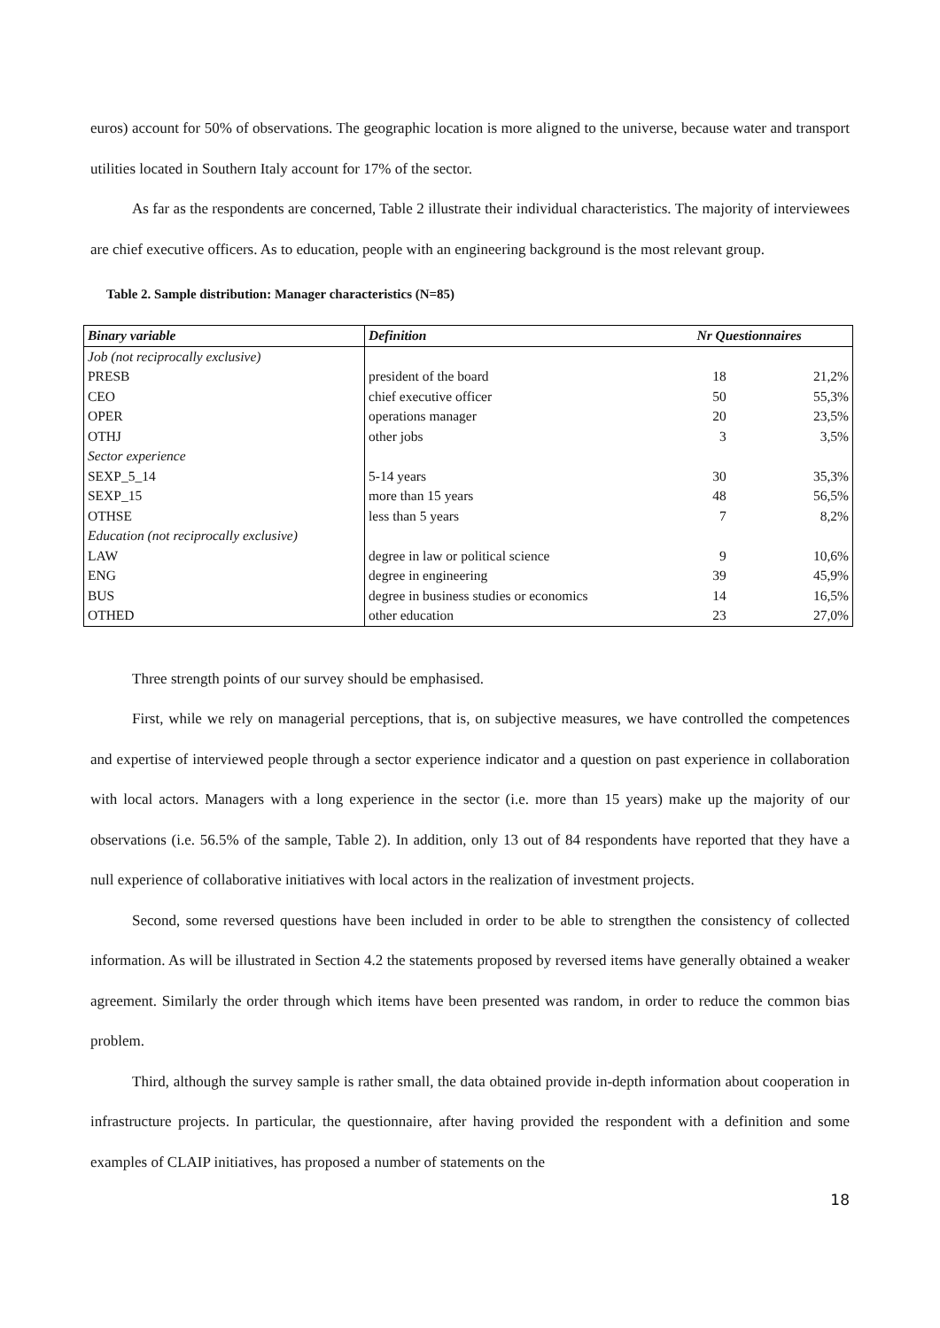euros) account for 50% of observations. The geographic location is more aligned to the universe, because water and transport utilities located in Southern Italy account for 17% of the sector.
As far as the respondents are concerned, Table 2 illustrate their individual characteristics. The majority of interviewees are chief executive officers. As to education, people with an engineering background is the most relevant group.
Table 2. Sample distribution: Manager characteristics (N=85)
| Binary variable | Definition | Nr Questionnaires | |
| --- | --- | --- | --- |
| Job (not reciprocally exclusive) | | | |
| PRESB | president of the board | 18 | 21,2% |
| CEO | chief executive officer | 50 | 55,3% |
| OPER | operations manager | 20 | 23,5% |
| OTHJ | other jobs | 3 | 3,5% |
| Sector experience | | | |
| SEXP_5_14 | 5-14 years | 30 | 35,3% |
| SEXP_15 | more than 15 years | 48 | 56,5% |
| OTHSE | less than 5 years | 7 | 8,2% |
| Education (not reciprocally exclusive) | | | |
| LAW | degree in law or political science | 9 | 10,6% |
| ENG | degree in engineering | 39 | 45,9% |
| BUS | degree in business studies or economics | 14 | 16,5% |
| OTHED | other education | 23 | 27,0% |
Three strength points of our survey should be emphasised.
First, while we rely on managerial perceptions, that is, on subjective measures, we have controlled the competences and expertise of interviewed people through a sector experience indicator and a question on past experience in collaboration with local actors. Managers with a long experience in the sector (i.e. more than 15 years) make up the majority of our observations (i.e. 56.5% of the sample, Table 2). In addition, only 13 out of 84 respondents have reported that they have a null experience of collaborative initiatives with local actors in the realization of investment projects.
Second, some reversed questions have been included in order to be able to strengthen the consistency of collected information. As will be illustrated in Section 4.2 the statements proposed by reversed items have generally obtained a weaker agreement. Similarly the order through which items have been presented was random, in order to reduce the common bias problem.
Third, although the survey sample is rather small, the data obtained provide in-depth information about cooperation in infrastructure projects. In particular, the questionnaire, after having provided the respondent with a definition and some examples of CLAIP initiatives, has proposed a number of statements on the
18